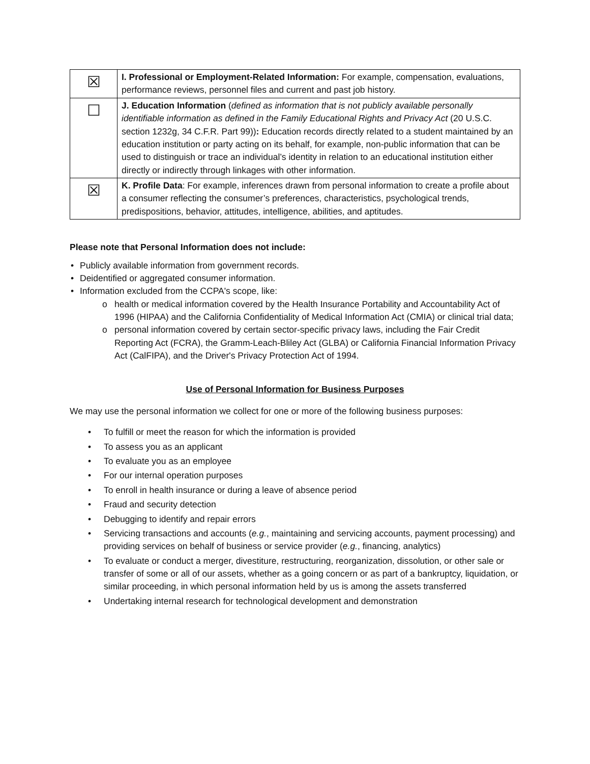| ☒ | I. Professional or Employment-Related Information: For example, compensation, evaluations, performance reviews, personnel files and current and past job history. |
| ☐ | J. Education Information ( defined as information that is not publicly available personally identifiable information as defined in the Family Educational Rights and Privacy Act (20 U.S.C. section 1232g, 34 C.F.R. Part 99)) : Education records directly related to a student maintained by an education institution or party acting on its behalf, for example, non-public information that can be used to distinguish or trace an individual’s identity in relation to an educational institution either directly or indirectly through linkages with other information. |
| ☒ | K. Profile Data : For example, inferences drawn from personal information to create a profile about a consumer reflecting the consumer’s preferences, characteristics, psychological trends, predispositions, behavior, attitudes, intelligence, abilities, and aptitudes. |
Please note that Personal Information does not include:
• Publicly available information from government records.
• Deidentified or aggregated consumer information.
• Information excluded from the CCPA's scope, like:
o health or medical information covered by the Health Insurance Portability and Accountability Act of 1996 (HIPAA) and the California Confidentiality of Medical Information Act (CMIA) or clinical trial data;
o personal information covered by certain sector-specific privacy laws, including the Fair Credit Reporting Act (FCRA), the Gramm-Leach-Bliley Act (GLBA) or California Financial Information Privacy Act (CalFIPA), and the Driver's Privacy Protection Act of 1994.
Use of Personal Information for Business Purposes
We may use the personal information we collect for one or more of the following business purposes:
• To fulfill or meet the reason for which the information is provided
• To assess you as an applicant
• To evaluate you as an employee
• For our internal operation purposes
• To enroll in health insurance or during a leave of absence period
• Fraud and security detection
• Debugging to identify and repair errors
• Servicing transactions and accounts (e.g., maintaining and servicing accounts, payment processing) and providing services on behalf of business or service provider (e.g., financing, analytics)
• To evaluate or conduct a merger, divestiture, restructuring, reorganization, dissolution, or other sale or transfer of some or all of our assets, whether as a going concern or as part of a bankruptcy, liquidation, or similar proceeding, in which personal information held by us is among the assets transferred
• Undertaking internal research for technological development and demonstration